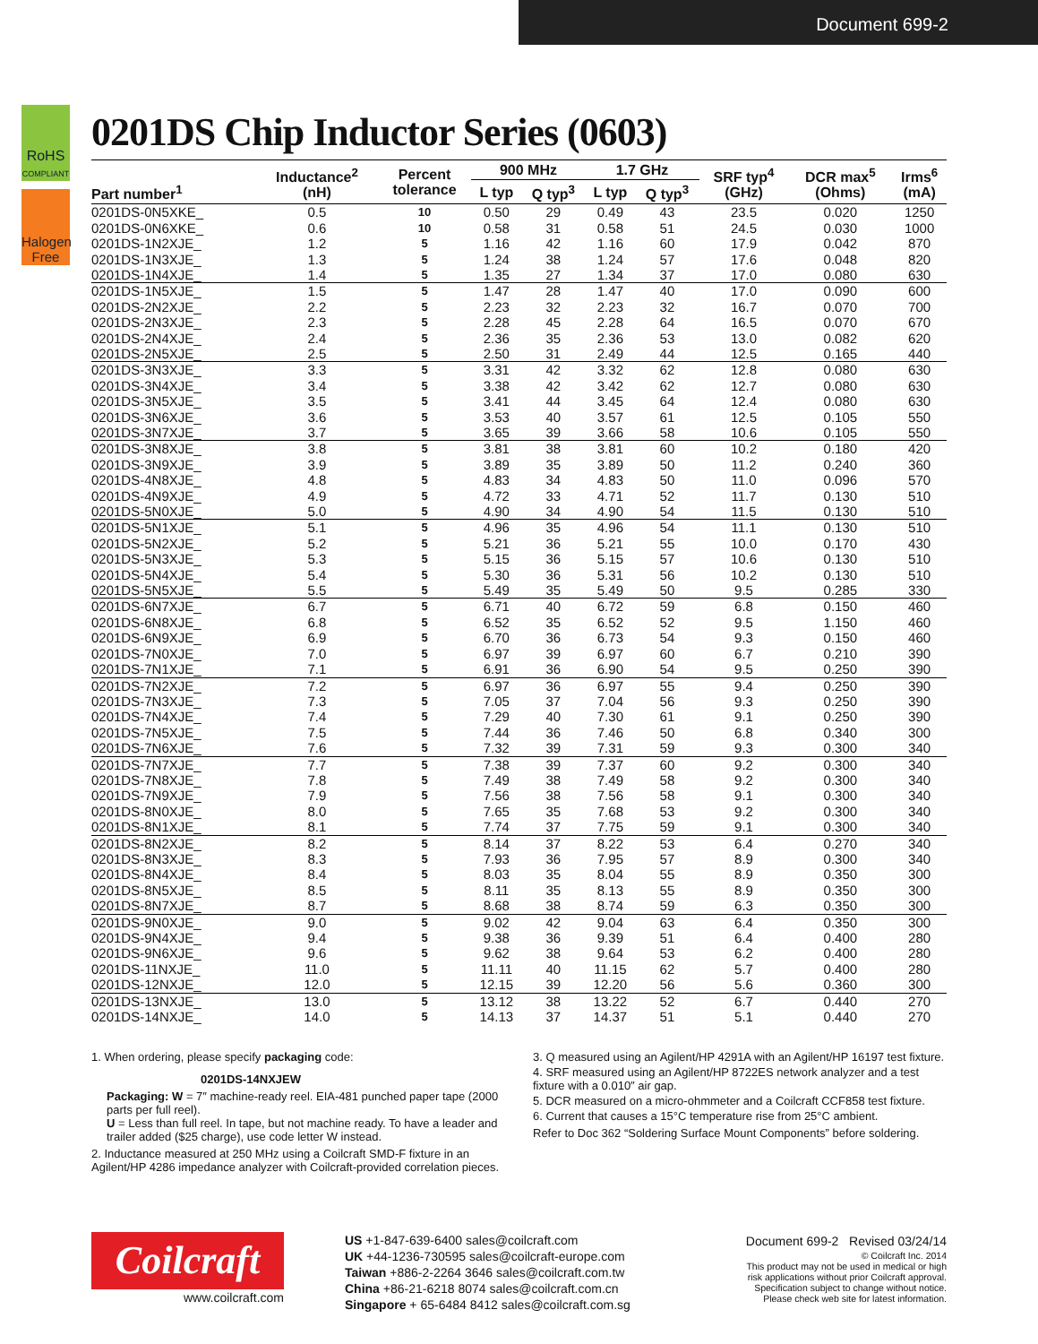Document 699-2
RoHS
COMPLIANT
Halogen
Free
0201DS Chip Inductor Series (0603)
| Part number<sup>1</sup> | Inductance<sup>2</sup> (nH) | Percent tolerance | 900 MHz | | 1.7 GHz | | SRF typ<sup>4</sup> (GHz) | DCR max<sup>5</sup> (Ohms) | Irms<sup>6</sup> (mA) |
| --- | --- | --- | --- | --- | --- | --- | --- | --- | --- |
| | | | L typ | Q typ<sup>3</sup> | L typ | Q typ<sup>3</sup> | | | |
| 0201DS-0N5XKE_ | 0.5 | 10 | 0.50 | 29 | 0.49 | 43 | 23.5 | 0.020 | 1250 |
| 0201DS-0N6XKE_ | 0.6 | 10 | 0.58 | 31 | 0.58 | 51 | 24.5 | 0.030 | 1000 |
| 0201DS-1N2XJE_ | 1.2 | 5 | 1.16 | 42 | 1.16 | 60 | 17.9 | 0.042 | 870 |
| 0201DS-1N3XJE_ | 1.3 | 5 | 1.24 | 38 | 1.24 | 57 | 17.6 | 0.048 | 820 |
| 0201DS-1N4XJE_ | 1.4 | 5 | 1.35 | 27 | 1.34 | 37 | 17.0 | 0.080 | 630 |
| 0201DS-1N5XJE_ | 1.5 | 5 | 1.47 | 28 | 1.47 | 40 | 17.0 | 0.090 | 600 |
| 0201DS-2N2XJE_ | 2.2 | 5 | 2.23 | 32 | 2.23 | 32 | 16.7 | 0.070 | 700 |
| 0201DS-2N3XJE_ | 2.3 | 5 | 2.28 | 45 | 2.28 | 64 | 16.5 | 0.070 | 670 |
| 0201DS-2N4XJE_ | 2.4 | 5 | 2.36 | 35 | 2.36 | 53 | 13.0 | 0.082 | 620 |
| 0201DS-2N5XJE_ | 2.5 | 5 | 2.50 | 31 | 2.49 | 44 | 12.5 | 0.165 | 440 |
| 0201DS-3N3XJE_ | 3.3 | 5 | 3.31 | 42 | 3.32 | 62 | 12.8 | 0.080 | 630 |
| 0201DS-3N4XJE_ | 3.4 | 5 | 3.38 | 42 | 3.42 | 62 | 12.7 | 0.080 | 630 |
| 0201DS-3N5XJE_ | 3.5 | 5 | 3.41 | 44 | 3.45 | 64 | 12.4 | 0.080 | 630 |
| 0201DS-3N6XJE_ | 3.6 | 5 | 3.53 | 40 | 3.57 | 61 | 12.5 | 0.105 | 550 |
| 0201DS-3N7XJE_ | 3.7 | 5 | 3.65 | 39 | 3.66 | 58 | 10.6 | 0.105 | 550 |
| 0201DS-3N8XJE_ | 3.8 | 5 | 3.81 | 38 | 3.81 | 60 | 10.2 | 0.180 | 420 |
| 0201DS-3N9XJE_ | 3.9 | 5 | 3.89 | 35 | 3.89 | 50 | 11.2 | 0.240 | 360 |
| 0201DS-4N8XJE_ | 4.8 | 5 | 4.83 | 34 | 4.83 | 50 | 11.0 | 0.096 | 570 |
| 0201DS-4N9XJE_ | 4.9 | 5 | 4.72 | 33 | 4.71 | 52 | 11.7 | 0.130 | 510 |
| 0201DS-5N0XJE_ | 5.0 | 5 | 4.90 | 34 | 4.90 | 54 | 11.5 | 0.130 | 510 |
| 0201DS-5N1XJE_ | 5.1 | 5 | 4.96 | 35 | 4.96 | 54 | 11.1 | 0.130 | 510 |
| 0201DS-5N2XJE_ | 5.2 | 5 | 5.21 | 36 | 5.21 | 55 | 10.0 | 0.170 | 430 |
| 0201DS-5N3XJE_ | 5.3 | 5 | 5.15 | 36 | 5.15 | 57 | 10.6 | 0.130 | 510 |
| 0201DS-5N4XJE_ | 5.4 | 5 | 5.30 | 36 | 5.31 | 56 | 10.2 | 0.130 | 510 |
| 0201DS-5N5XJE_ | 5.5 | 5 | 5.49 | 35 | 5.49 | 50 | 9.5 | 0.285 | 330 |
| 0201DS-6N7XJE_ | 6.7 | 5 | 6.71 | 40 | 6.72 | 59 | 6.8 | 0.150 | 460 |
| 0201DS-6N8XJE_ | 6.8 | 5 | 6.52 | 35 | 6.52 | 52 | 9.5 | 1.150 | 460 |
| 0201DS-6N9XJE_ | 6.9 | 5 | 6.70 | 36 | 6.73 | 54 | 9.3 | 0.150 | 460 |
| 0201DS-7N0XJE_ | 7.0 | 5 | 6.97 | 39 | 6.97 | 60 | 6.7 | 0.210 | 390 |
| 0201DS-7N1XJE_ | 7.1 | 5 | 6.91 | 36 | 6.90 | 54 | 9.5 | 0.250 | 390 |
| 0201DS-7N2XJE_ | 7.2 | 5 | 6.97 | 36 | 6.97 | 55 | 9.4 | 0.250 | 390 |
| 0201DS-7N3XJE_ | 7.3 | 5 | 7.05 | 37 | 7.04 | 56 | 9.3 | 0.250 | 390 |
| 0201DS-7N4XJE_ | 7.4 | 5 | 7.29 | 40 | 7.30 | 61 | 9.1 | 0.250 | 390 |
| 0201DS-7N5XJE_ | 7.5 | 5 | 7.44 | 36 | 7.46 | 50 | 6.8 | 0.340 | 300 |
| 0201DS-7N6XJE_ | 7.6 | 5 | 7.32 | 39 | 7.31 | 59 | 9.3 | 0.300 | 340 |
| 0201DS-7N7XJE_ | 7.7 | 5 | 7.38 | 39 | 7.37 | 60 | 9.2 | 0.300 | 340 |
| 0201DS-7N8XJE_ | 7.8 | 5 | 7.49 | 38 | 7.49 | 58 | 9.2 | 0.300 | 340 |
| 0201DS-7N9XJE_ | 7.9 | 5 | 7.56 | 38 | 7.56 | 58 | 9.1 | 0.300 | 340 |
| 0201DS-8N0XJE_ | 8.0 | 5 | 7.65 | 35 | 7.68 | 53 | 9.2 | 0.300 | 340 |
| 0201DS-8N1XJE_ | 8.1 | 5 | 7.74 | 37 | 7.75 | 59 | 9.1 | 0.300 | 340 |
| 0201DS-8N2XJE_ | 8.2 | 5 | 8.14 | 37 | 8.22 | 53 | 6.4 | 0.270 | 340 |
| 0201DS-8N3XJE_ | 8.3 | 5 | 7.93 | 36 | 7.95 | 57 | 8.9 | 0.300 | 340 |
| 0201DS-8N4XJE_ | 8.4 | 5 | 8.03 | 35 | 8.04 | 55 | 8.9 | 0.350 | 300 |
| 0201DS-8N5XJE_ | 8.5 | 5 | 8.11 | 35 | 8.13 | 55 | 8.9 | 0.350 | 300 |
| 0201DS-8N7XJE_ | 8.7 | 5 | 8.68 | 38 | 8.74 | 59 | 6.3 | 0.350 | 300 |
| 0201DS-9N0XJE_ | 9.0 | 5 | 9.02 | 42 | 9.04 | 63 | 6.4 | 0.350 | 300 |
| 0201DS-9N4XJE_ | 9.4 | 5 | 9.38 | 36 | 9.39 | 51 | 6.4 | 0.400 | 280 |
| 0201DS-9N6XJE_ | 9.6 | 5 | 9.62 | 38 | 9.64 | 53 | 6.2 | 0.400 | 280 |
| 0201DS-11NXJE_ | 11.0 | 5 | 11.11 | 40 | 11.15 | 62 | 5.7 | 0.400 | 280 |
| 0201DS-12NXJE_ | 12.0 | 5 | 12.15 | 39 | 12.20 | 56 | 5.6 | 0.360 | 300 |
| 0201DS-13NXJE_ | 13.0 | 5 | 13.12 | 38 | 13.22 | 52 | 6.7 | 0.440 | 270 |
| 0201DS-14NXJE_ | 14.0 | 5 | 14.13 | 37 | 14.37 | 51 | 5.1 | 0.440 | 270 |
1. When ordering, please specify packaging code:
0201DS-14NXJEW
Packaging: W = 7″ machine-ready reel. EIA-481 punched paper tape (2000 parts per full reel).
U = Less than full reel. In tape, but not machine ready. To have a leader and trailer added ($25 charge), use code letter W instead.
2. Inductance measured at 250 MHz using a Coilcraft SMD-F fixture in an Agilent/HP 4286 impedance analyzer with Coilcraft-provided correlation pieces.
3. Q measured using an Agilent/HP 4291A with an Agilent/HP 16197 test fixture.
4. SRF measured using an Agilent/HP 8722ES network analyzer and a test fixture with a 0.010″ air gap.
5. DCR measured on a micro-ohmmeter and a Coilcraft CCF858 test fixture.
6. Current that causes a 15°C temperature rise from 25°C ambient.
Refer to Doc 362 “Soldering Surface Mount Components” before soldering.
Coilcraft
www.coilcraft.com
US +1-847-639-6400 sales@coilcraft.com
UK +44-1236-730595 sales@coilcraft-europe.com
Taiwan +886-2-2264 3646 sales@coilcraft.com.tw
China +86-21-6218 8074 sales@coilcraft.com.cn
Singapore + 65-6484 8412 sales@coilcraft.com.sg
Document 699-2 Revised 03/24/14
© Coilcraft Inc. 2014
This product may not be used in medical or high
risk applications without prior Coilcraft approval.
Specification subject to change without notice.
Please check web site for latest information.